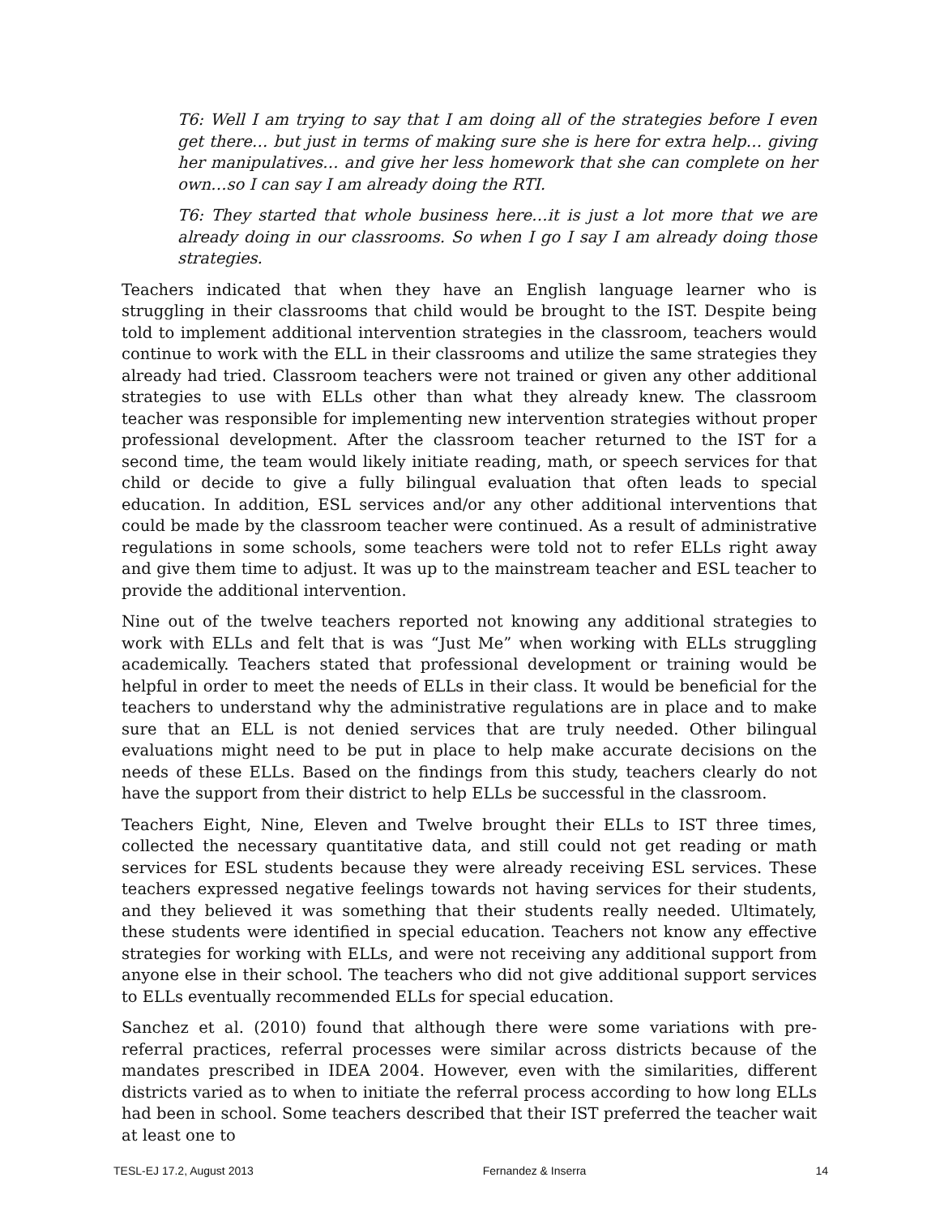T6: Well I am trying to say that I am doing all of the strategies before I even get there… but just in terms of making sure she is here for extra help… giving her manipulatives… and give her less homework that she can complete on her own…so I can say I am already doing the RTI.
T6: They started that whole business here…it is just a lot more that we are already doing in our classrooms. So when I go I say I am already doing those strategies.
Teachers indicated that when they have an English language learner who is struggling in their classrooms that child would be brought to the IST. Despite being told to implement additional intervention strategies in the classroom, teachers would continue to work with the ELL in their classrooms and utilize the same strategies they already had tried. Classroom teachers were not trained or given any other additional strategies to use with ELLs other than what they already knew. The classroom teacher was responsible for implementing new intervention strategies without proper professional development. After the classroom teacher returned to the IST for a second time, the team would likely initiate reading, math, or speech services for that child or decide to give a fully bilingual evaluation that often leads to special education. In addition, ESL services and/or any other additional interventions that could be made by the classroom teacher were continued. As a result of administrative regulations in some schools, some teachers were told not to refer ELLs right away and give them time to adjust. It was up to the mainstream teacher and ESL teacher to provide the additional intervention.
Nine out of the twelve teachers reported not knowing any additional strategies to work with ELLs and felt that is was “Just Me” when working with ELLs struggling academically. Teachers stated that professional development or training would be helpful in order to meet the needs of ELLs in their class. It would be beneficial for the teachers to understand why the administrative regulations are in place and to make sure that an ELL is not denied services that are truly needed. Other bilingual evaluations might need to be put in place to help make accurate decisions on the needs of these ELLs. Based on the findings from this study, teachers clearly do not have the support from their district to help ELLs be successful in the classroom.
Teachers Eight, Nine, Eleven and Twelve brought their ELLs to IST three times, collected the necessary quantitative data, and still could not get reading or math services for ESL students because they were already receiving ESL services. These teachers expressed negative feelings towards not having services for their students, and they believed it was something that their students really needed. Ultimately, these students were identified in special education. Teachers not know any effective strategies for working with ELLs, and were not receiving any additional support from anyone else in their school. The teachers who did not give additional support services to ELLs eventually recommended ELLs for special education.
Sanchez et al. (2010) found that although there were some variations with pre-referral practices, referral processes were similar across districts because of the mandates prescribed in IDEA 2004. However, even with the similarities, different districts varied as to when to initiate the referral process according to how long ELLs had been in school. Some teachers described that their IST preferred the teacher wait at least one to
TESL-EJ 17.2, August 2013 Fernandez & Inserra 14